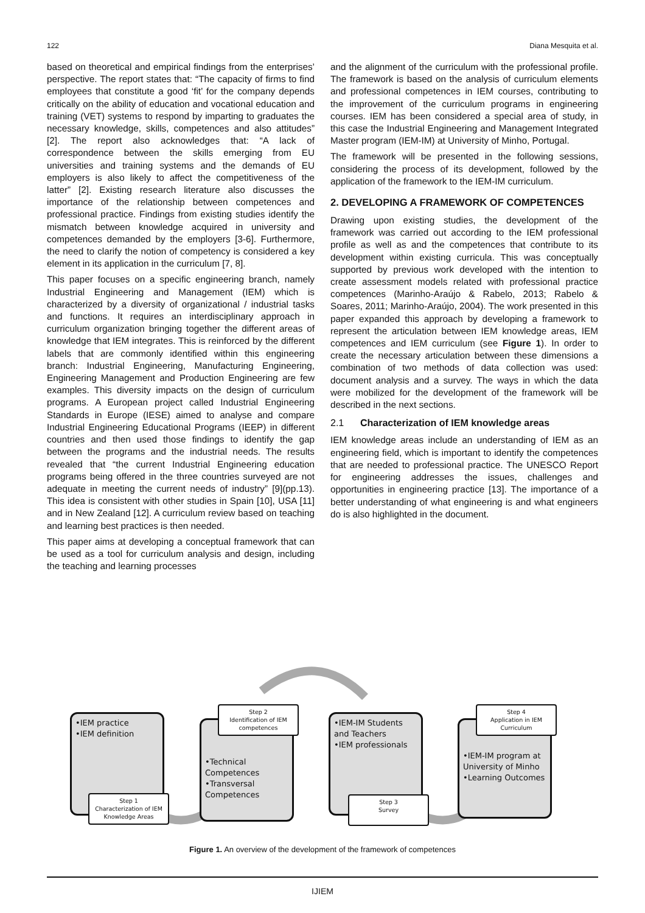122 Diana Mesquita et al.
based on theoretical and empirical findings from the enterprises’ perspective. The report states that: “The capacity of firms to find employees that constitute a good ‘fit’ for the company depends critically on the ability of education and vocational education and training (VET) systems to respond by imparting to graduates the necessary knowledge, skills, competences and also attitudes” [2]. The report also acknowledges that: “A lack of correspondence between the skills emerging from EU universities and training systems and the demands of EU employers is also likely to affect the competitiveness of the latter” [2]. Existing research literature also discusses the importance of the relationship between competences and professional practice. Findings from existing studies identify the mismatch between knowledge acquired in university and competences demanded by the employers [3-6]. Furthermore, the need to clarify the notion of competency is considered a key element in its application in the curriculum [7, 8].
This paper focuses on a specific engineering branch, namely Industrial Engineering and Management (IEM) which is characterized by a diversity of organizational / industrial tasks and functions. It requires an interdisciplinary approach in curriculum organization bringing together the different areas of knowledge that IEM integrates. This is reinforced by the different labels that are commonly identified within this engineering branch: Industrial Engineering, Manufacturing Engineering, Engineering Management and Production Engineering are few examples. This diversity impacts on the design of curriculum programs. A European project called Industrial Engineering Standards in Europe (IESE) aimed to analyse and compare Industrial Engineering Educational Programs (IEEP) in different countries and then used those findings to identify the gap between the programs and the industrial needs. The results revealed that “the current Industrial Engineering education programs being offered in the three countries surveyed are not adequate in meeting the current needs of industry” [9](pp.13). This idea is consistent with other studies in Spain [10], USA [11] and in New Zealand [12]. A curriculum review based on teaching and learning best practices is then needed.
This paper aims at developing a conceptual framework that can be used as a tool for curriculum analysis and design, including the teaching and learning processes
and the alignment of the curriculum with the professional profile. The framework is based on the analysis of curriculum elements and professional competences in IEM courses, contributing to the improvement of the curriculum programs in engineering courses. IEM has been considered a special area of study, in this case the Industrial Engineering and Management Integrated Master program (IEM-IM) at University of Minho, Portugal.
The framework will be presented in the following sessions, considering the process of its development, followed by the application of the framework to the IEM-IM curriculum.
2. DEVELOPING A FRAMEWORK OF COMPETENCES
Drawing upon existing studies, the development of the framework was carried out according to the IEM professional profile as well as and the competences that contribute to its development within existing curricula. This was conceptually supported by previous work developed with the intention to create assessment models related with professional practice competences (Marinho-Araújo & Rabelo, 2013; Rabelo & Soares, 2011; Marinho-Araújo, 2004). The work presented in this paper expanded this approach by developing a framework to represent the articulation between IEM knowledge areas, IEM competences and IEM curriculum (see Figure 1). In order to create the necessary articulation between these dimensions a combination of two methods of data collection was used: document analysis and a survey. The ways in which the data were mobilized for the development of the framework will be described in the next sections.
2.1 Characterization of IEM knowledge areas
IEM knowledge areas include an understanding of IEM as an engineering field, which is important to identify the competences that are needed to professional practice. The UNESCO Report for engineering addresses the issues, challenges and opportunities in engineering practice [13]. The importance of a better understanding of what engineering is and what engineers do is also highlighted in the document.
•IEM practice
•IEM definition
Step 1
Characterization of IEM Knowledge Areas
•Technical Competences
•Transversal Competences
Step 2
Identification of IEM competences
•IEM-IM Students and Teachers
•IEM professionals
Step 3
Survey
•IEM-IM program at University of Minho
•Learning Outcomes
Step 4
Application in IEM Curriculum
Figure 1. An overview of the development of the framework of competences
IJIEM